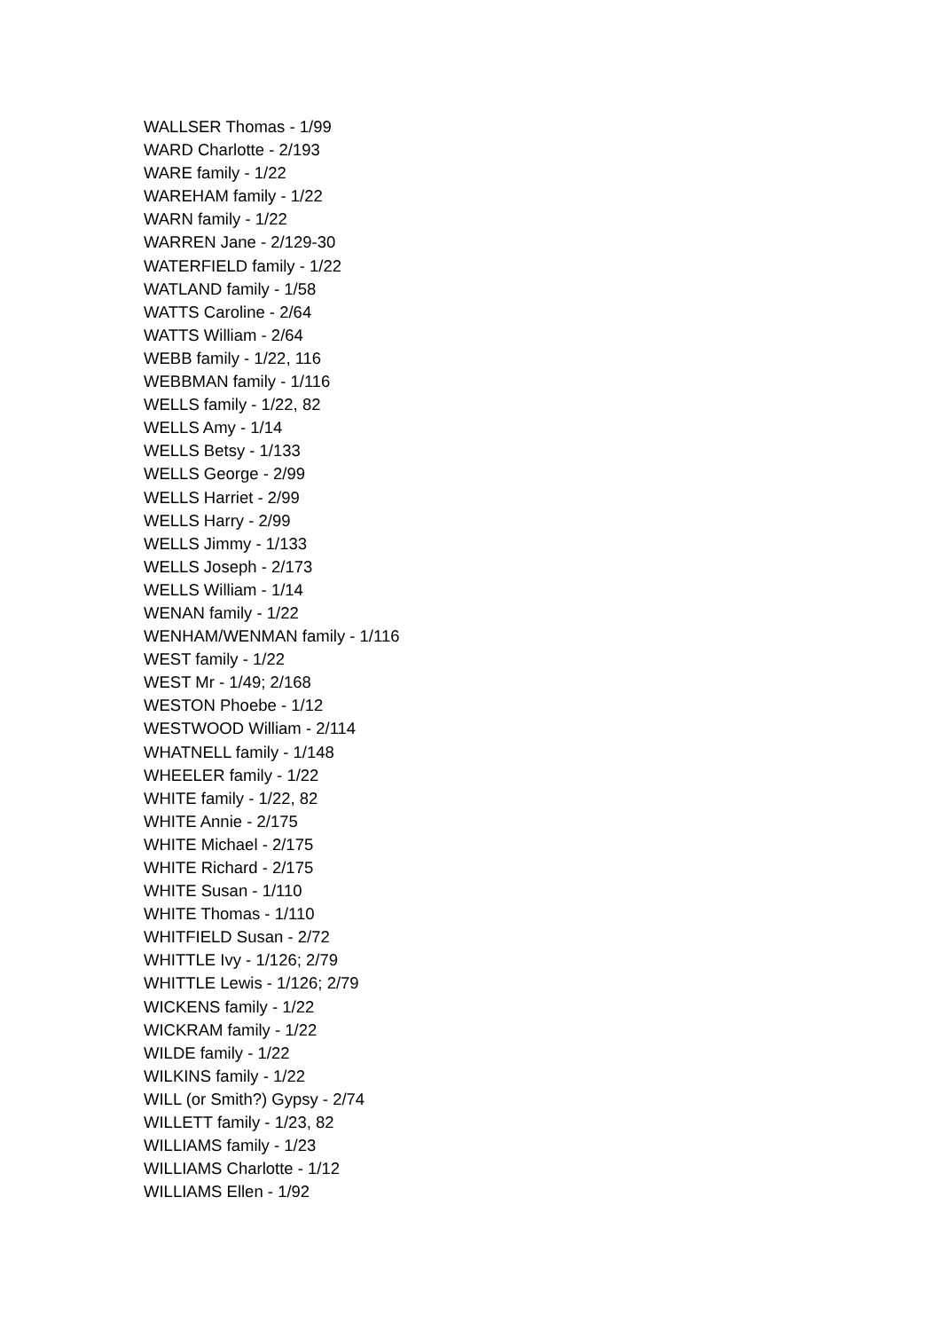WALLSER Thomas - 1/99
WARD Charlotte - 2/193
WARE family - 1/22
WAREHAM family - 1/22
WARN family - 1/22
WARREN Jane - 2/129-30
WATERFIELD family - 1/22
WATLAND family - 1/58
WATTS Caroline - 2/64
WATTS William - 2/64
WEBB family - 1/22, 116
WEBBMAN family - 1/116
WELLS family - 1/22, 82
WELLS Amy - 1/14
WELLS Betsy - 1/133
WELLS George - 2/99
WELLS Harriet - 2/99
WELLS Harry - 2/99
WELLS Jimmy - 1/133
WELLS Joseph - 2/173
WELLS William - 1/14
WENAN family - 1/22
WENHAM/WENMAN family - 1/116
WEST family - 1/22
WEST Mr - 1/49; 2/168
WESTON Phoebe - 1/12
WESTWOOD William - 2/114
WHATNELL family - 1/148
WHEELER family - 1/22
WHITE family - 1/22, 82
WHITE Annie - 2/175
WHITE Michael - 2/175
WHITE Richard - 2/175
WHITE Susan - 1/110
WHITE Thomas - 1/110
WHITFIELD Susan - 2/72
WHITTLE Ivy - 1/126; 2/79
WHITTLE Lewis - 1/126; 2/79
WICKENS family - 1/22
WICKRAM family - 1/22
WILDE family - 1/22
WILKINS family - 1/22
WILL (or Smith?) Gypsy - 2/74
WILLETT family - 1/23, 82
WILLIAMS family - 1/23
WILLIAMS Charlotte - 1/12
WILLIAMS Ellen - 1/92